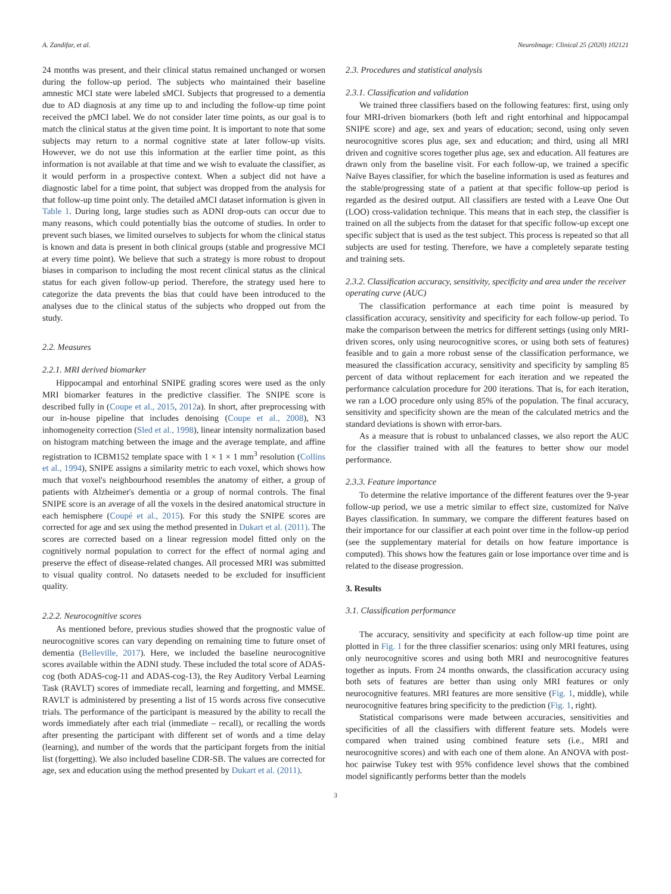A. Zandifar, et al. NeuroImage: Clinical 25 (2020) 102121
24 months was present, and their clinical status remained unchanged or worsen during the follow-up period. The subjects who maintained their baseline amnestic MCI state were labeled sMCI. Subjects that progressed to a dementia due to AD diagnosis at any time up to and including the follow-up time point received the pMCI label. We do not consider later time points, as our goal is to match the clinical status at the given time point. It is important to note that some subjects may return to a normal cognitive state at later follow-up visits. However, we do not use this information at the earlier time point, as this information is not available at that time and we wish to evaluate the classifier, as it would perform in a prospective context. When a subject did not have a diagnostic label for a time point, that subject was dropped from the analysis for that follow-up time point only. The detailed aMCI dataset information is given in Table 1. During long, large studies such as ADNI drop-outs can occur due to many reasons, which could potentially bias the outcome of studies. In order to prevent such biases, we limited ourselves to subjects for whom the clinical status is known and data is present in both clinical groups (stable and progressive MCI at every time point). We believe that such a strategy is more robust to dropout biases in comparison to including the most recent clinical status as the clinical status for each given follow-up period. Therefore, the strategy used here to categorize the data prevents the bias that could have been introduced to the analyses due to the clinical status of the subjects who dropped out from the study.
2.2. Measures
2.2.1. MRI derived biomarker
Hippocampal and entorhinal SNIPE grading scores were used as the only MRI biomarker features in the predictive classifier. The SNIPE score is described fully in (Coupe et al., 2015, 2012a). In short, after preprocessing with our in-house pipeline that includes denoising (Coupe et al., 2008), N3 inhomogeneity correction (Sled et al., 1998), linear intensity normalization based on histogram matching between the image and the average template, and affine registration to ICBM152 template space with 1 × 1 × 1 mm<sup>3</sup> resolution (Collins et al., 1994), SNIPE assigns a similarity metric to each voxel, which shows how much that voxel's neighbourhood resembles the anatomy of either, a group of patients with Alzheimer's dementia or a group of normal controls. The final SNIPE score is an average of all the voxels in the desired anatomical structure in each hemisphere (Coupé et al., 2015). For this study the SNIPE scores are corrected for age and sex using the method presented in Dukart et al. (2011). The scores are corrected based on a linear regression model fitted only on the cognitively normal population to correct for the effect of normal aging and preserve the effect of disease-related changes. All processed MRI was submitted to visual quality control. No datasets needed to be excluded for insufficient quality.
2.2.2. Neurocognitive scores
As mentioned before, previous studies showed that the prognostic value of neurocognitive scores can vary depending on remaining time to future onset of dementia (Belleville, 2017). Here, we included the baseline neurocognitive scores available within the ADNI study. These included the total score of ADAS-cog (both ADAS-cog-11 and ADAS-cog-13), the Rey Auditory Verbal Learning Task (RAVLT) scores of immediate recall, learning and forgetting, and MMSE. RAVLT is administered by presenting a list of 15 words across five consecutive trials. The performance of the participant is measured by the ability to recall the words immediately after each trial (immediate – recall), or recalling the words after presenting the participant with different set of words and a time delay (learning), and number of the words that the participant forgets from the initial list (forgetting). We also included baseline CDR-SB. The values are corrected for age, sex and education using the method presented by Dukart et al. (2011).
2.3. Procedures and statistical analysis
2.3.1. Classification and validation
We trained three classifiers based on the following features: first, using only four MRI-driven biomarkers (both left and right entorhinal and hippocampal SNIPE score) and age, sex and years of education; second, using only seven neurocognitive scores plus age, sex and education; and third, using all MRI driven and cognitive scores together plus age, sex and education. All features are drawn only from the baseline visit. For each follow-up, we trained a specific Naïve Bayes classifier, for which the baseline information is used as features and the stable/progressing state of a patient at that specific follow-up period is regarded as the desired output. All classifiers are tested with a Leave One Out (LOO) cross-validation technique. This means that in each step, the classifier is trained on all the subjects from the dataset for that specific follow-up except one specific subject that is used as the test subject. This process is repeated so that all subjects are used for testing. Therefore, we have a completely separate testing and training sets.
2.3.2. Classification accuracy, sensitivity, specificity and area under the receiver operating curve (AUC)
The classification performance at each time point is measured by classification accuracy, sensitivity and specificity for each follow-up period. To make the comparison between the metrics for different settings (using only MRI-driven scores, only using neurocognitive scores, or using both sets of features) feasible and to gain a more robust sense of the classification performance, we measured the classification accuracy, sensitivity and specificity by sampling 85 percent of data without replacement for each iteration and we repeated the performance calculation procedure for 200 iterations. That is, for each iteration, we ran a LOO procedure only using 85% of the population. The final accuracy, sensitivity and specificity shown are the mean of the calculated metrics and the standard deviations is shown with error-bars.
As a measure that is robust to unbalanced classes, we also report the AUC for the classifier trained with all the features to better show our model performance.
2.3.3. Feature importance
To determine the relative importance of the different features over the 9-year follow-up period, we use a metric similar to effect size, customized for Naïve Bayes classification. In summary, we compare the different features based on their importance for our classifier at each point over time in the follow-up period (see the supplementary material for details on how feature importance is computed). This shows how the features gain or lose importance over time and is related to the disease progression.
3. Results
3.1. Classification performance
The accuracy, sensitivity and specificity at each follow-up time point are plotted in Fig. 1 for the three classifier scenarios: using only MRI features, using only neurocognitive scores and using both MRI and neurocognitive features together as inputs. From 24 months onwards, the classification accuracy using both sets of features are better than using only MRI features or only neurocognitive features. MRI features are more sensitive (Fig. 1, middle), while neurocognitive features bring specificity to the prediction (Fig. 1, right).
Statistical comparisons were made between accuracies, sensitivities and specificities of all the classifiers with different feature sets. Models were compared when trained using combined feature sets (i.e., MRI and neurocognitive scores) and with each one of them alone. An ANOVA with post-hoc pairwise Tukey test with 95% confidence level shows that the combined model significantly performs better than the models
3